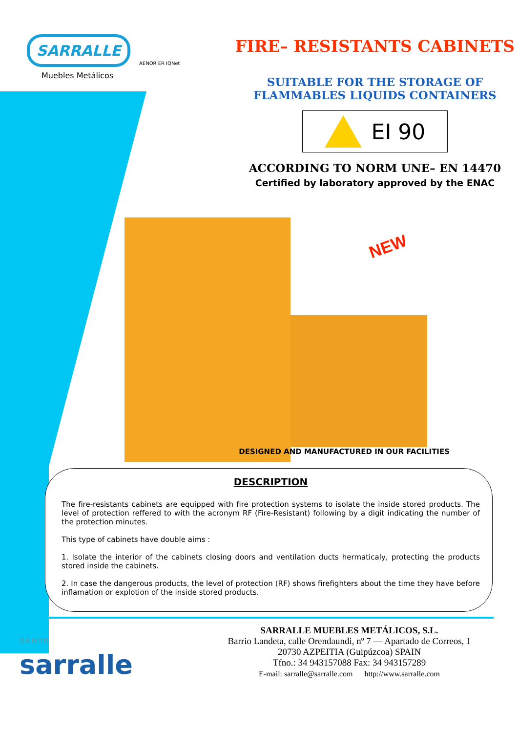SARRALLE
Muebles Metálicos
AENOR ER IQNet
FIRE– RESISTANTS CABINETS
SUITABLE FOR THE STORAGE OF
FLAMMABLES LIQUIDS CONTAINERS
EI 90
ACCORDING TO NORM UNE– EN 14470
Certified by laboratory approved by the ENAC
NEW
DESIGNED AND MANUFACTURED IN OUR FACILITIES
DESCRIPTION
The fire-resistants cabinets are equipped with fire protection systems to isolate the inside stored products. The level of protection reffered to with the acronym RF (Fire-Resistant) following by a digit indicating the number of the protection minutes.
This type of cabinets have double aims :
1. Isolate the interior of the cabinets closing doors and ventilation ducts hermaticaly, protecting the products stored inside the cabinets.
2. In case the dangerous products, the level of protection (RF) shows firefighters about the time they have before inflamation or explotion of the inside stored products.
GRUPO
sarralle
SARRALLE MUEBLES METÁLICOS, S.L.
Barrio Landeta, calle Orendaundi, nº 7 — Apartado de Correos, 1
20730 AZPEITIA (Guipúzcoa) SPAIN
Tfno.: 34 943157088 Fax: 34 943157289
E-mail: sarralle@sarralle.com http://www.sarralle.com